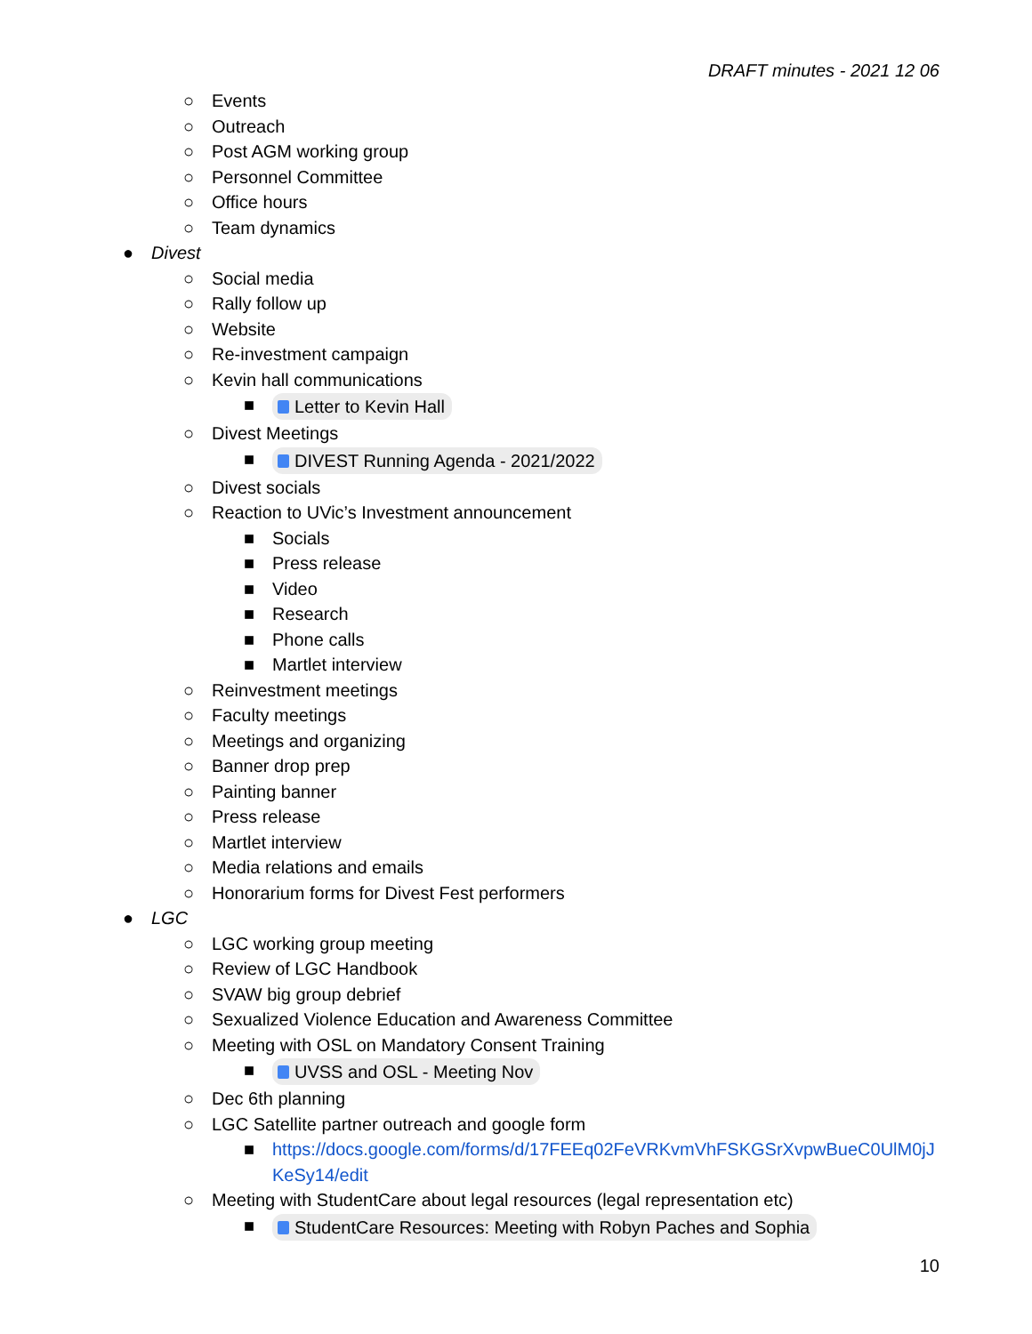DRAFT minutes - 2021 12 06
○ Events
○ Outreach
○ Post AGM working group
○ Personnel Committee
○ Office hours
○ Team dynamics
● Divest
○ Social media
○ Rally follow up
○ Website
○ Re-investment campaign
○ Kevin hall communications
■ Letter to Kevin Hall
○ Divest Meetings
■ DIVEST Running Agenda - 2021/2022
○ Divest socials
○ Reaction to UVic’s Investment announcement
■ Socials
■ Press release
■ Video
■ Research
■ Phone calls
■ Martlet interview
○ Reinvestment meetings
○ Faculty meetings
○ Meetings and organizing
○ Banner drop prep
○ Painting banner
○ Press release
○ Martlet interview
○ Media relations and emails
○ Honorarium forms for Divest Fest performers
● LGC
○ LGC working group meeting
○ Review of LGC Handbook
○ SVAW big group debrief
○ Sexualized Violence Education and Awareness Committee
○ Meeting with OSL on Mandatory Consent Training
■ UVSS and OSL - Meeting Nov
○ Dec 6th planning
○ LGC Satellite partner outreach and google form
■ https://docs.google.com/forms/d/17FEEq02FeVRKvmVhFSKGSrXvpwBueC0UlM0jJKeSy14/edit
○ Meeting with StudentCare about legal resources (legal representation etc)
■ StudentCare Resources: Meeting with Robyn Paches and Sophia
10